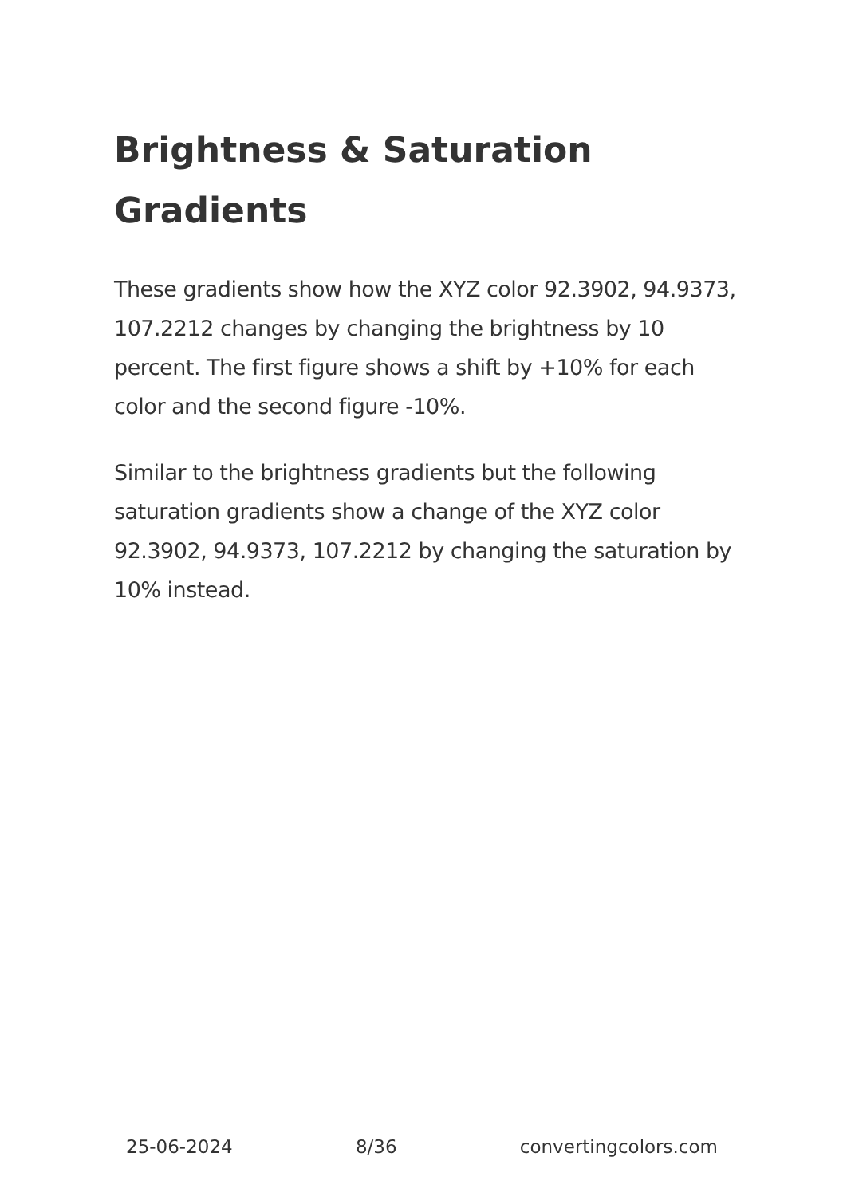Brightness & Saturation Gradients
These gradients show how the XYZ color 92.3902, 94.9373, 107.2212 changes by changing the brightness by 10 percent. The first figure shows a shift by +10% for each color and the second figure -10%.
Similar to the brightness gradients but the following saturation gradients show a change of the XYZ color 92.3902, 94.9373, 107.2212 by changing the saturation by 10% instead.
25-06-2024 8/36 convertingcolors.com